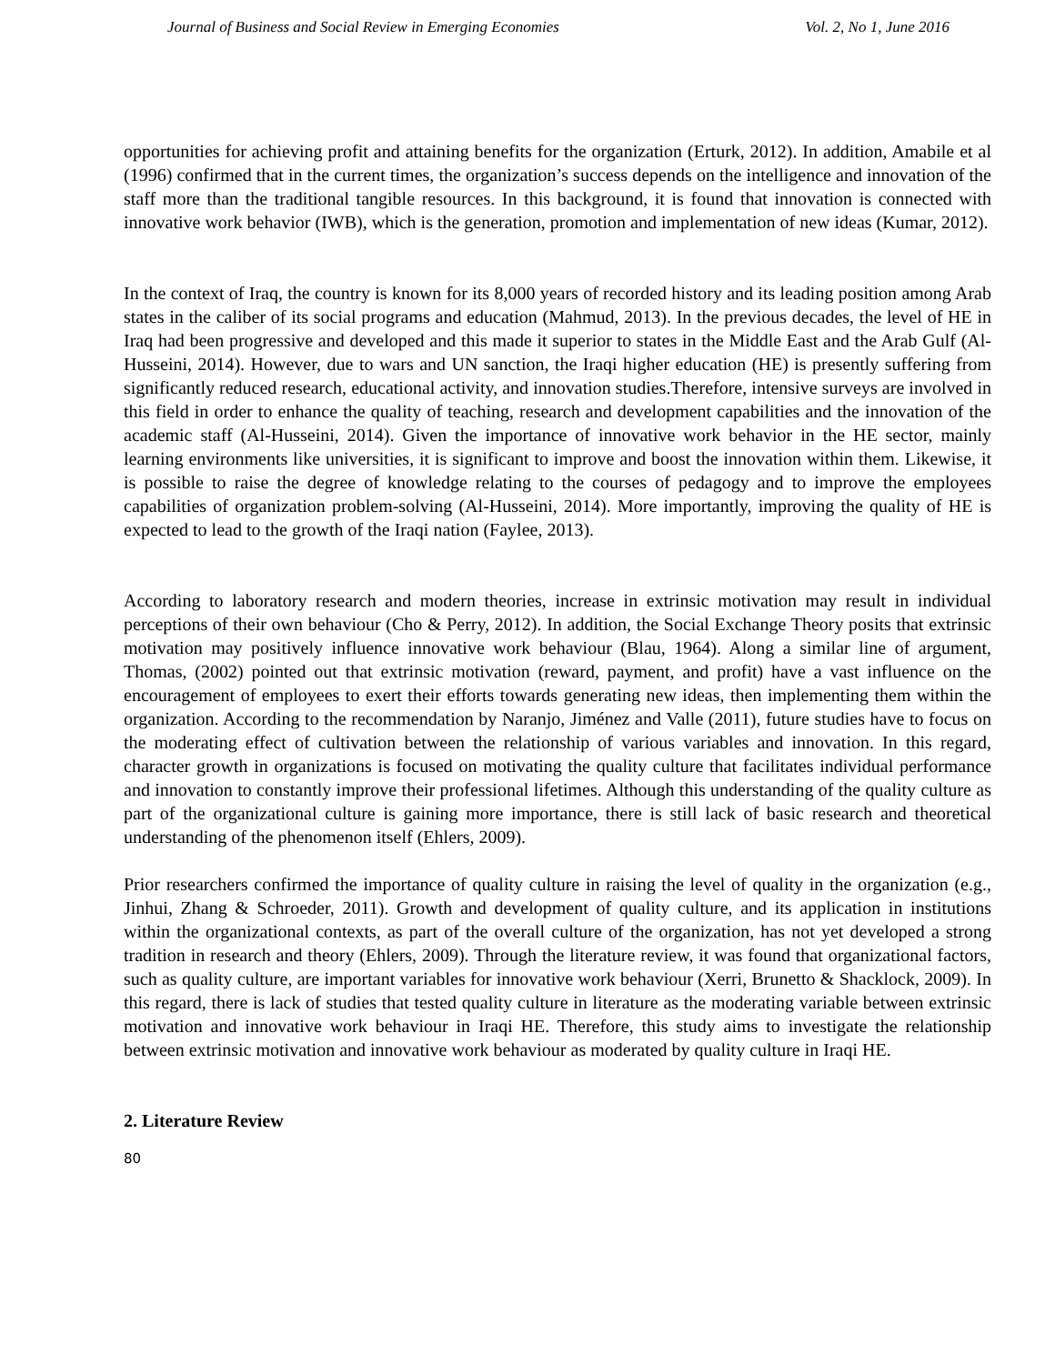Journal of Business and Social Review in Emerging Economies Vol. 2, No 1, June 2016
opportunities for achieving profit and attaining benefits for the organization (Erturk, 2012). In addition, Amabile et al (1996) confirmed that in the current times, the organization’s success depends on the intelligence and innovation of the staff more than the traditional tangible resources. In this background, it is found that innovation is connected with innovative work behavior (IWB), which is the generation, promotion and implementation of new ideas (Kumar, 2012).
In the context of Iraq, the country is known for its 8,000 years of recorded history and its leading position among Arab states in the caliber of its social programs and education (Mahmud, 2013). In the previous decades, the level of HE in Iraq had been progressive and developed and this made it superior to states in the Middle East and the Arab Gulf (Al-Husseini, 2014). However, due to wars and UN sanction, the Iraqi higher education (HE) is presently suffering from significantly reduced research, educational activity, and innovation studies.Therefore, intensive surveys are involved in this field in order to enhance the quality of teaching, research and development capabilities and the innovation of the academic staff (Al-Husseini, 2014). Given the importance of innovative work behavior in the HE sector, mainly learning environments like universities, it is significant to improve and boost the innovation within them. Likewise, it is possible to raise the degree of knowledge relating to the courses of pedagogy and to improve the employees capabilities of organization problem-solving (Al-Husseini, 2014). More importantly, improving the quality of HE is expected to lead to the growth of the Iraqi nation (Faylee, 2013).
According to laboratory research and modern theories, increase in extrinsic motivation may result in individual perceptions of their own behaviour (Cho & Perry, 2012). In addition, the Social Exchange Theory posits that extrinsic motivation may positively influence innovative work behaviour (Blau, 1964). Along a similar line of argument, Thomas, (2002) pointed out that extrinsic motivation (reward, payment, and profit) have a vast influence on the encouragement of employees to exert their efforts towards generating new ideas, then implementing them within the organization. According to the recommendation by Naranjo, Jiménez and Valle (2011), future studies have to focus on the moderating effect of cultivation between the relationship of various variables and innovation. In this regard, character growth in organizations is focused on motivating the quality culture that facilitates individual performance and innovation to constantly improve their professional lifetimes. Although this understanding of the quality culture as part of the organizational culture is gaining more importance, there is still lack of basic research and theoretical understanding of the phenomenon itself (Ehlers, 2009).
Prior researchers confirmed the importance of quality culture in raising the level of quality in the organization (e.g., Jinhui, Zhang & Schroeder, 2011). Growth and development of quality culture, and its application in institutions within the organizational contexts, as part of the overall culture of the organization, has not yet developed a strong tradition in research and theory (Ehlers, 2009). Through the literature review, it was found that organizational factors, such as quality culture, are important variables for innovative work behaviour (Xerri, Brunetto & Shacklock, 2009). In this regard, there is lack of studies that tested quality culture in literature as the moderating variable between extrinsic motivation and innovative work behaviour in Iraqi HE. Therefore, this study aims to investigate the relationship between extrinsic motivation and innovative work behaviour as moderated by quality culture in Iraqi HE.
2. Literature Review
80